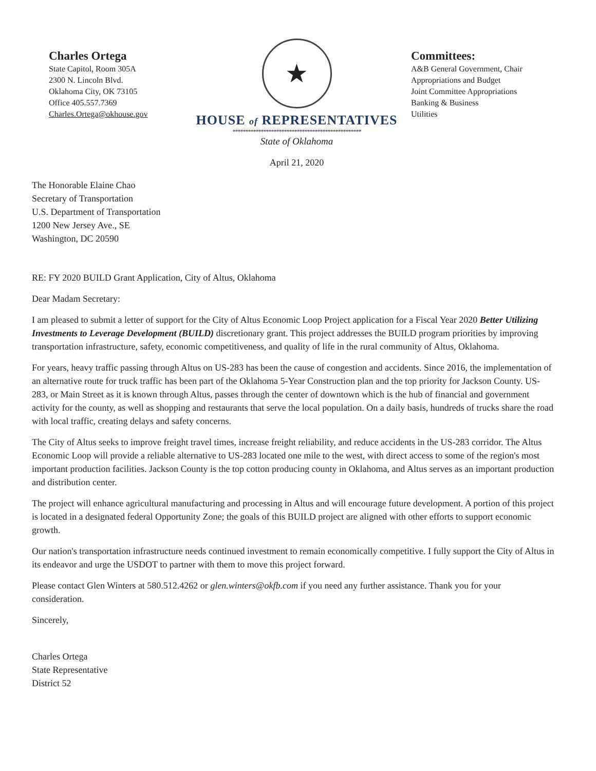Charles Ortega
State Capitol, Room 305A
2300 N. Lincoln Blvd.
Oklahoma City, OK 73105
Office 405.557.7369
Charles.Ortega@okhouse.gov
★
HOUSE of REPRESENTATIVES
**************************************************
State of Oklahoma
April 21, 2020
Committees:
A&B General Government, Chair
Appropriations and Budget
Joint Committee Appropriations
Banking & Business
Utilities
The Honorable Elaine Chao
Secretary of Transportation
U.S. Department of Transportation
1200 New Jersey Ave., SE
Washington, DC 20590
RE: FY 2020 BUILD Grant Application, City of Altus, Oklahoma
Dear Madam Secretary:
I am pleased to submit a letter of support for the City of Altus Economic Loop Project application for a Fiscal Year 2020 Better Utilizing Investments to Leverage Development (BUILD) discretionary grant. This project addresses the BUILD program priorities by improving transportation infrastructure, safety, economic competitiveness, and quality of life in the rural community of Altus, Oklahoma.
For years, heavy traffic passing through Altus on US-283 has been the cause of congestion and accidents. Since 2016, the implementation of an alternative route for truck traffic has been part of the Oklahoma 5-Year Construction plan and the top priority for Jackson County. US-283, or Main Street as it is known through Altus, passes through the center of downtown which is the hub of financial and government activity for the county, as well as shopping and restaurants that serve the local population. On a daily basis, hundreds of trucks share the road with local traffic, creating delays and safety concerns.
The City of Altus seeks to improve freight travel times, increase freight reliability, and reduce accidents in the US-283 corridor. The Altus Economic Loop will provide a reliable alternative to US-283 located one mile to the west, with direct access to some of the region's most important production facilities. Jackson County is the top cotton producing county in Oklahoma, and Altus serves as an important production and distribution center.
The project will enhance agricultural manufacturing and processing in Altus and will encourage future development. A portion of this project is located in a designated federal Opportunity Zone; the goals of this BUILD project are aligned with other efforts to support economic growth.
Our nation's transportation infrastructure needs continued investment to remain economically competitive. I fully support the City of Altus in its endeavor and urge the USDOT to partner with them to move this project forward.
Please contact Glen Winters at 580.512.4262 or glen.winters@okfb.com if you need any further assistance. Thank you for your consideration.
Sincerely,
Charles Ortega
State Representative
District 52